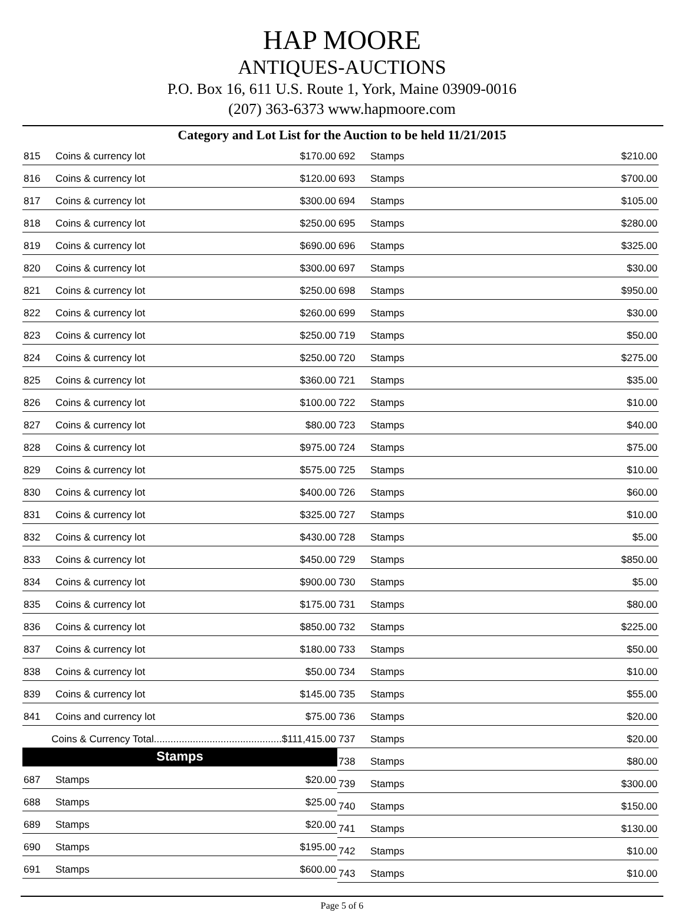HAP MOORE
ANTIQUES-AUCTIONS
P.O. Box 16, 611 U.S. Route 1, York, Maine 03909-0016
(207) 363-6373 www.hapmoore.com
Category and Lot List for the Auction to be held 11/21/2015
| 815 | Coins & currency lot | $170.00 |
| 816 | Coins & currency lot | $120.00 |
| 817 | Coins & currency lot | $300.00 |
| 818 | Coins & currency lot | $250.00 |
| 819 | Coins & currency lot | $690.00 |
| 820 | Coins & currency lot | $300.00 |
| 821 | Coins & currency lot | $250.00 |
| 822 | Coins & currency lot | $260.00 |
| 823 | Coins & currency lot | $250.00 |
| 824 | Coins & currency lot | $250.00 |
| 825 | Coins & currency lot | $360.00 |
| 826 | Coins & currency lot | $100.00 |
| 827 | Coins & currency lot | $80.00 |
| 828 | Coins & currency lot | $975.00 |
| 829 | Coins & currency lot | $575.00 |
| 830 | Coins & currency lot | $400.00 |
| 831 | Coins & currency lot | $325.00 |
| 832 | Coins & currency lot | $430.00 |
| 833 | Coins & currency lot | $450.00 |
| 834 | Coins & currency lot | $900.00 |
| 835 | Coins & currency lot | $175.00 |
| 836 | Coins & currency lot | $850.00 |
| 837 | Coins & currency lot | $180.00 |
| 838 | Coins & currency lot | $50.00 |
| 839 | Coins & currency lot | $145.00 |
| 841 | Coins and currency lot | $75.00 |
| Coins & Currency Total..............................................$111,415.00 | | |
| Stamps | | |
| 687 | Stamps | $20.00 |
| 688 | Stamps | $25.00 |
| 689 | Stamps | $20.00 |
| 690 | Stamps | $195.00 |
| 691 | Stamps | $600.00 |
| 692 | Stamps | $210.00 |
| 693 | Stamps | $700.00 |
| 694 | Stamps | $105.00 |
| 695 | Stamps | $280.00 |
| 696 | Stamps | $325.00 |
| 697 | Stamps | $30.00 |
| 698 | Stamps | $950.00 |
| 699 | Stamps | $30.00 |
| 719 | Stamps | $50.00 |
| 720 | Stamps | $275.00 |
| 721 | Stamps | $35.00 |
| 722 | Stamps | $10.00 |
| 723 | Stamps | $40.00 |
| 724 | Stamps | $75.00 |
| 725 | Stamps | $10.00 |
| 726 | Stamps | $60.00 |
| 727 | Stamps | $10.00 |
| 728 | Stamps | $5.00 |
| 729 | Stamps | $850.00 |
| 730 | Stamps | $5.00 |
| 731 | Stamps | $80.00 |
| 732 | Stamps | $225.00 |
| 733 | Stamps | $50.00 |
| 734 | Stamps | $10.00 |
| 735 | Stamps | $55.00 |
| 736 | Stamps | $20.00 |
| 737 | Stamps | $20.00 |
| 738 | Stamps | $80.00 |
| 739 | Stamps | $300.00 |
| 740 | Stamps | $150.00 |
| 741 | Stamps | $130.00 |
| 742 | Stamps | $10.00 |
| 743 | Stamps | $10.00 |
Page 5 of 6